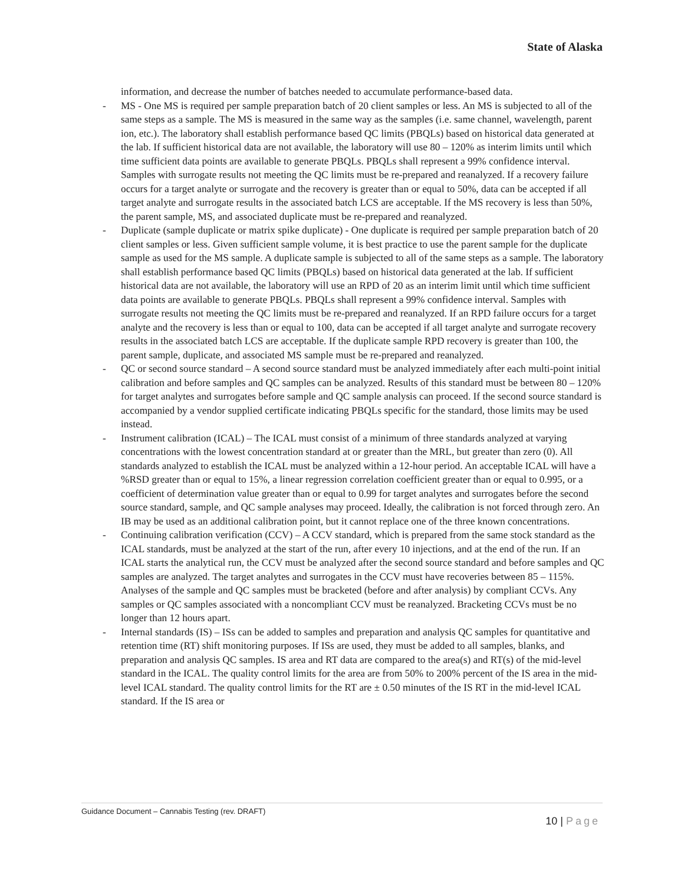State of Alaska
information, and decrease the number of batches needed to accumulate performance-based data.
- MS - One MS is required per sample preparation batch of 20 client samples or less. An MS is subjected to all of the same steps as a sample. The MS is measured in the same way as the samples (i.e. same channel, wavelength, parent ion, etc.). The laboratory shall establish performance based QC limits (PBQLs) based on historical data generated at the lab. If sufficient historical data are not available, the laboratory will use 80 – 120% as interim limits until which time sufficient data points are available to generate PBQLs. PBQLs shall represent a 99% confidence interval. Samples with surrogate results not meeting the QC limits must be re-prepared and reanalyzed. If a recovery failure occurs for a target analyte or surrogate and the recovery is greater than or equal to 50%, data can be accepted if all target analyte and surrogate results in the associated batch LCS are acceptable. If the MS recovery is less than 50%, the parent sample, MS, and associated duplicate must be re-prepared and reanalyzed.
- Duplicate (sample duplicate or matrix spike duplicate) - One duplicate is required per sample preparation batch of 20 client samples or less. Given sufficient sample volume, it is best practice to use the parent sample for the duplicate sample as used for the MS sample. A duplicate sample is subjected to all of the same steps as a sample. The laboratory shall establish performance based QC limits (PBQLs) based on historical data generated at the lab. If sufficient historical data are not available, the laboratory will use an RPD of 20 as an interim limit until which time sufficient data points are available to generate PBQLs. PBQLs shall represent a 99% confidence interval. Samples with surrogate results not meeting the QC limits must be re-prepared and reanalyzed. If an RPD failure occurs for a target analyte and the recovery is less than or equal to 100, data can be accepted if all target analyte and surrogate recovery results in the associated batch LCS are acceptable. If the duplicate sample RPD recovery is greater than 100, the parent sample, duplicate, and associated MS sample must be re-prepared and reanalyzed.
- QC or second source standard – A second source standard must be analyzed immediately after each multi-point initial calibration and before samples and QC samples can be analyzed. Results of this standard must be between 80 – 120% for target analytes and surrogates before sample and QC sample analysis can proceed. If the second source standard is accompanied by a vendor supplied certificate indicating PBQLs specific for the standard, those limits may be used instead.
- Instrument calibration (ICAL) – The ICAL must consist of a minimum of three standards analyzed at varying concentrations with the lowest concentration standard at or greater than the MRL, but greater than zero (0). All standards analyzed to establish the ICAL must be analyzed within a 12-hour period. An acceptable ICAL will have a %RSD greater than or equal to 15%, a linear regression correlation coefficient greater than or equal to 0.995, or a coefficient of determination value greater than or equal to 0.99 for target analytes and surrogates before the second source standard, sample, and QC sample analyses may proceed. Ideally, the calibration is not forced through zero. An IB may be used as an additional calibration point, but it cannot replace one of the three known concentrations.
- Continuing calibration verification (CCV) – A CCV standard, which is prepared from the same stock standard as the ICAL standards, must be analyzed at the start of the run, after every 10 injections, and at the end of the run. If an ICAL starts the analytical run, the CCV must be analyzed after the second source standard and before samples and QC samples are analyzed. The target analytes and surrogates in the CCV must have recoveries between 85 – 115%. Analyses of the sample and QC samples must be bracketed (before and after analysis) by compliant CCVs. Any samples or QC samples associated with a noncompliant CCV must be reanalyzed. Bracketing CCVs must be no longer than 12 hours apart.
- Internal standards (IS) – ISs can be added to samples and preparation and analysis QC samples for quantitative and retention time (RT) shift monitoring purposes. If ISs are used, they must be added to all samples, blanks, and preparation and analysis QC samples. IS area and RT data are compared to the area(s) and RT(s) of the mid-level standard in the ICAL. The quality control limits for the area are from 50% to 200% percent of the IS area in the mid-level ICAL standard. The quality control limits for the RT are ± 0.50 minutes of the IS RT in the mid-level ICAL standard. If the IS area or
Guidance Document – Cannabis Testing (rev. DRAFT)
10 | Page